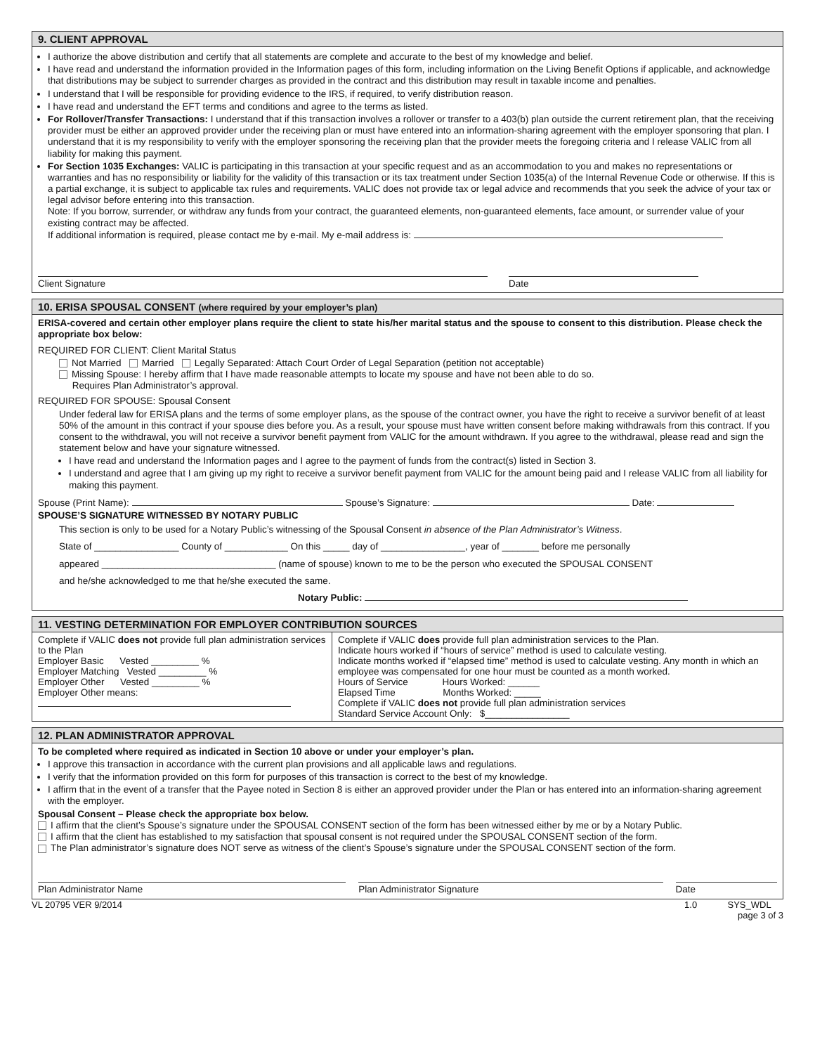9. CLIENT APPROVAL
I authorize the above distribution and certify that all statements are complete and accurate to the best of my knowledge and belief.
I have read and understand the information provided in the Information pages of this form, including information on the Living Benefit Options if applicable, and acknowledge that distributions may be subject to surrender charges as provided in the contract and this distribution may result in taxable income and penalties.
I understand that I will be responsible for providing evidence to the IRS, if required, to verify distribution reason.
I have read and understand the EFT terms and conditions and agree to the terms as listed.
For Rollover/Transfer Transactions: I understand that if this transaction involves a rollover or transfer to a 403(b) plan outside the current retirement plan, that the receiving provider must be either an approved provider under the receiving plan or must have entered into an information-sharing agreement with the employer sponsoring that plan. I understand that it is my responsibility to verify with the employer sponsoring the receiving plan that the provider meets the foregoing criteria and I release VALIC from all liability for making this payment.
For Section 1035 Exchanges: VALIC is participating in this transaction at your specific request and as an accommodation to you and makes no representations or warranties and has no responsibility or liability for the validity of this transaction or its tax treatment under Section 1035(a) of the Internal Revenue Code or otherwise. If this is a partial exchange, it is subject to applicable tax rules and requirements. VALIC does not provide tax or legal advice and recommends that you seek the advice of your tax or legal advisor before entering into this transaction.
Note: If you borrow, surrender, or withdraw any funds from your contract, the guaranteed elements, non-guaranteed elements, face amount, or surrender value of your existing contract may be affected.
If additional information is required, please contact me by e-mail. My e-mail address is:
Client Signature Date
10. ERISA SPOUSAL CONSENT (where required by your employer’s plan)
ERISA-covered and certain other employer plans require the client to state his/her marital status and the spouse to consent to this distribution. Please check the appropriate box below:
REQUIRED FOR CLIENT: Client Marital Status
Not Married Married Legally Separated: Attach Court Order of Legal Separation (petition not acceptable)
Missing Spouse: I hereby affirm that I have made reasonable attempts to locate my spouse and have not been able to do so.
Requires Plan Administrator’s approval.
REQUIRED FOR SPOUSE: Spousal Consent
Under federal law for ERISA plans and the terms of some employer plans, as the spouse of the contract owner, you have the right to receive a survivor benefit of at least 50% of the amount in this contract if your spouse dies before you. As a result, your spouse must have written consent before making withdrawals from this contract. If you consent to the withdrawal, you will not receive a survivor benefit payment from VALIC for the amount withdrawn. If you agree to the withdrawal, please read and sign the statement below and have your signature witnessed.
I have read and understand the Information pages and I agree to the payment of funds from the contract(s) listed in Section 3.
I understand and agree that I am giving up my right to receive a survivor benefit payment from VALIC for the amount being paid and I release VALIC from all liability for making this payment.
Spouse (Print Name): Spouse’s Signature: Date:
SPOUSE’S SIGNATURE WITNESSED BY NOTARY PUBLIC
This section is only to be used for a Notary Public’s witnessing of the Spousal Consent in absence of the Plan Administrator’s Witness.
State of ________________ County of ____________ On this _____ day of ________________, year of _______ before me personally
appeared _________________________________ (name of spouse) known to me to be the person who executed the SPOUSAL CONSENT
and he/she acknowledged to me that he/she executed the same.
Notary Public:
11. VESTING DETERMINATION FOR EMPLOYER CONTRIBUTION SOURCES
| Complete if VALIC does not provide full plan administration services to the Plan Employer Basic Vested _________ % Employer Matching Vested _________ % Employer Other Vested _________ % Employer Other means: | Complete if VALIC does provide full plan administration services to the Plan. Indicate hours worked if “hours of service” method is used to calculate vesting. Indicate months worked if “elapsed time” method is used to calculate vesting. Any month in which an employee was compensated for one hour must be counted as a month worked. Hours of Service Hours Worked: ______ Elapsed Time Months Worked: _____ Complete if VALIC does not provide full plan administration services Standard Service Account Only: $________________ |
12. PLAN ADMINISTRATOR APPROVAL
To be completed where required as indicated in Section 10 above or under your employer’s plan.
I approve this transaction in accordance with the current plan provisions and all applicable laws and regulations.
I verify that the information provided on this form for purposes of this transaction is correct to the best of my knowledge.
I affirm that in the event of a transfer that the Payee noted in Section 8 is either an approved provider under the Plan or has entered into an information-sharing agreement with the employer.
Spousal Consent – Please check the appropriate box below.
I affirm that the client’s Spouse’s signature under the SPOUSAL CONSENT section of the form has been witnessed either by me or by a Notary Public.
I affirm that the client has established to my satisfaction that spousal consent is not required under the SPOUSAL CONSENT section of the form.
The Plan administrator’s signature does NOT serve as witness of the client’s Spouse’s signature under the SPOUSAL CONSENT section of the form.
Plan Administrator Name Plan Administrator Signature Date
VL 20795 VER 9/2014 1.0 SYS_WDL
page 3 of 3